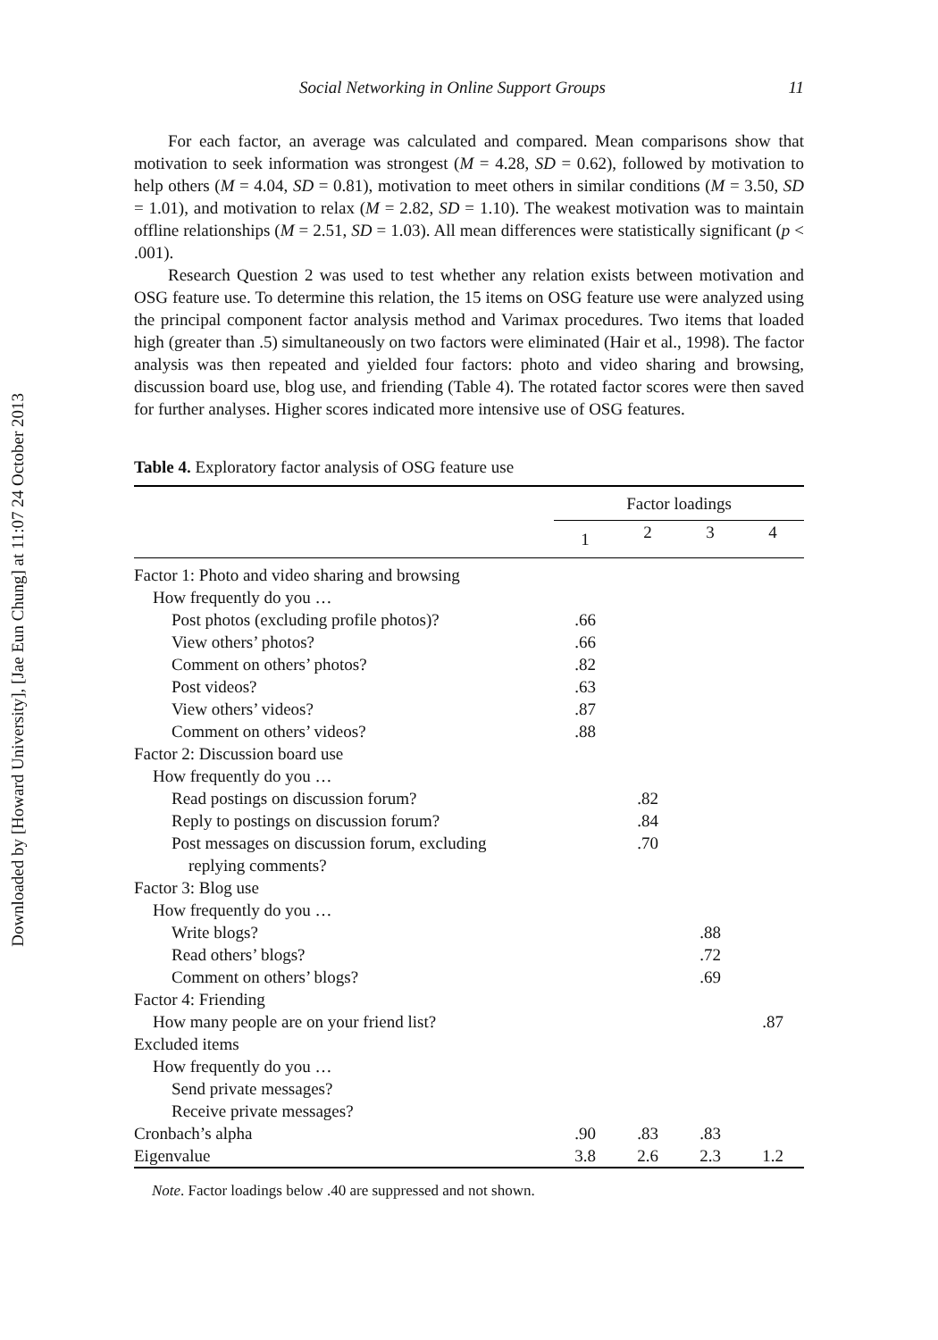Downloaded by [Howard University], [Jae Eun Chung] at 11:07 24 October 2013
Social Networking in Online Support Groups 11
For each factor, an average was calculated and compared. Mean comparisons show that motivation to seek information was strongest (M = 4.28, SD = 0.62), followed by motivation to help others (M = 4.04, SD = 0.81), motivation to meet others in similar conditions (M = 3.50, SD = 1.01), and motivation to relax (M = 2.82, SD = 1.10). The weakest motivation was to maintain offline relationships (M = 2.51, SD = 1.03). All mean differences were statistically significant (p < .001).
Research Question 2 was used to test whether any relation exists between motivation and OSG feature use. To determine this relation, the 15 items on OSG feature use were analyzed using the principal component factor analysis method and Varimax procedures. Two items that loaded high (greater than .5) simultaneously on two factors were eliminated (Hair et al., 1998). The factor analysis was then repeated and yielded four factors: photo and video sharing and browsing, discussion board use, blog use, and friending (Table 4). The rotated factor scores were then saved for further analyses. Higher scores indicated more intensive use of OSG features.
Table 4. Exploratory factor analysis of OSG feature use
| | Factor loadings | | | |
| --- | --- | --- | --- | --- |
| | 1 | 2 | 3 | 4 |
| Factor 1: Photo and video sharing and browsing | | | | |
| How frequently do you … | | | | |
| Post photos (excluding profile photos)? | .66 | | | |
| View others’ photos? | .66 | | | |
| Comment on others’ photos? | .82 | | | |
| Post videos? | .63 | | | |
| View others’ videos? | .87 | | | |
| Comment on others’ videos? | .88 | | | |
| Factor 2: Discussion board use | | | | |
| How frequently do you … | | | | |
| Read postings on discussion forum? | | .82 | | |
| Reply to postings on discussion forum? | | .84 | | |
| Post messages on discussion forum, excluding replying comments? | | .70 | | |
| Factor 3: Blog use | | | | |
| How frequently do you … | | | | |
| Write blogs? | | | .88 | |
| Read others’ blogs? | | | .72 | |
| Comment on others’ blogs? | | | .69 | |
| Factor 4: Friending | | | | |
| How many people are on your friend list? | | | | .87 |
| Excluded items | | | | |
| How frequently do you … | | | | |
| Send private messages? | | | | |
| Receive private messages? | | | | |
| Cronbach’s alpha | .90 | .83 | .83 | |
| Eigenvalue | 3.8 | 2.6 | 2.3 | 1.2 |
Note. Factor loadings below .40 are suppressed and not shown.